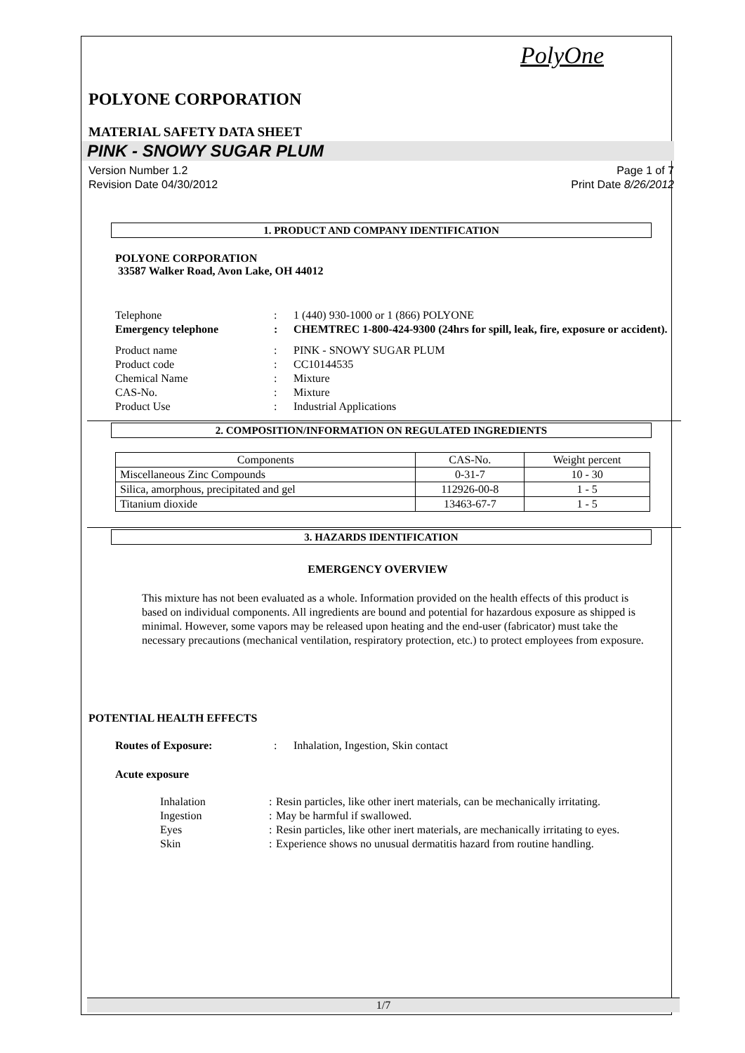PolyOne
POLYONE CORPORATION
MATERIAL SAFETY DATA SHEET
PINK - SNOWY SUGAR PLUM
Version Number 1.2
Revision Date 04/30/2012
Page 1 of 7
Print Date 8/26/2012
1. PRODUCT AND COMPANY IDENTIFICATION
POLYONE CORPORATION
33587 Walker Road, Avon Lake, OH 44012
Telephone : 1 (440) 930-1000 or 1 (866) POLYONE
Emergency telephone : CHEMTREC 1-800-424-9300 (24hrs for spill, leak, fire, exposure or accident).
Product name : PINK - SNOWY SUGAR PLUM
Product code : CC10144535
Chemical Name : Mixture
CAS-No. : Mixture
Product Use : Industrial Applications
2. COMPOSITION/INFORMATION ON REGULATED INGREDIENTS
| Components | CAS-No. | Weight percent |
| Miscellaneous Zinc Compounds | 0-31-7 | 10 - 30 |
| Silica, amorphous, precipitated and gel | 112926-00-8 | 1 - 5 |
| Titanium dioxide | 13463-67-7 | 1 - 5 |
3. HAZARDS IDENTIFICATION
EMERGENCY OVERVIEW
This mixture has not been evaluated as a whole. Information provided on the health effects of this product is based on individual components. All ingredients are bound and potential for hazardous exposure as shipped is minimal. However, some vapors may be released upon heating and the end-user (fabricator) must take the necessary precautions (mechanical ventilation, respiratory protection, etc.) to protect employees from exposure.
POTENTIAL HEALTH EFFECTS
Routes of Exposure: : Inhalation, Ingestion, Skin contact
Acute exposure
Inhalation : Resin particles, like other inert materials, can be mechanically irritating.
Ingestion : May be harmful if swallowed.
Eyes : Resin particles, like other inert materials, are mechanically irritating to eyes.
Skin : Experience shows no unusual dermatitis hazard from routine handling.
1/7